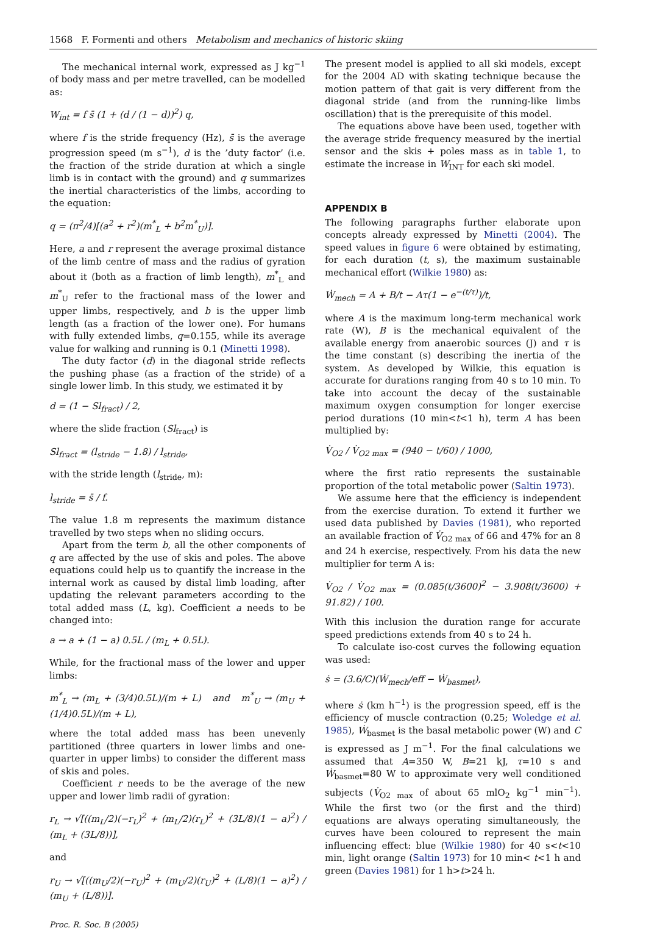1568 F. Formenti and others Metabolism and mechanics of historic skiing
The mechanical internal work, expressed as J kg<sup>−1</sup> of body mass and per metre travelled, can be modelled as:
W<sub>int</sub> = f s̄ (1 + (d / (1 − d))<sup>2</sup>) q,
where f is the stride frequency (Hz), s̄ is the average progression speed (m s<sup>−1</sup>), d is the ’duty factor’ (i.e. the fraction of the stride duration at which a single limb is in contact with the ground) and q summarizes the inertial characteristics of the limbs, according to the equation:
q = (π<sup>2</sup>/4)[(a<sup>2</sup> + r<sup>2</sup>)(m<sup>*</sup><sub>L</sub> + b<sup>2</sup>m<sup>*</sup><sub>U</sub>)].
Here, a and r represent the average proximal distance of the limb centre of mass and the radius of gyration about it (both as a fraction of limb length), m<sup>*</sup><sub>L</sub> and m<sup>*</sup><sub>U</sub> refer to the fractional mass of the lower and upper limbs, respectively, and b is the upper limb length (as a fraction of the lower one). For humans with fully extended limbs, q=0.155, while its average value for walking and running is 0.1 (Minetti 1998).
The duty factor (d) in the diagonal stride reflects the pushing phase (as a fraction of the stride) of a single lower limb. In this study, we estimated it by
d = (1 − Sl<sub>fract</sub>) / 2,
where the slide fraction (Sl<sub>fract</sub>) is
Sl<sub>fract</sub> = (l<sub>stride</sub> − 1.8) / l<sub>stride</sub>,
with the stride length (l<sub>stride</sub>, m):
l<sub>stride</sub> = s̄ / f.
The value 1.8 m represents the maximum distance travelled by two steps when no sliding occurs.
Apart from the term b, all the other components of q are affected by the use of skis and poles. The above equations could help us to quantify the increase in the internal work as caused by distal limb loading, after updating the relevant parameters according to the total added mass (L, kg). Coefficient a needs to be changed into:
a → a + (1 − a) 0.5L / (m<sub>L</sub> + 0.5L).
While, for the fractional mass of the lower and upper limbs:
m<sup>*</sup><sub>L</sub> → (m<sub>L</sub> + (3/4)0.5L)/(m + L) and m<sup>*</sup><sub>U</sub> → (m<sub>U</sub> + (1/4)0.5L)/(m + L),
where the total added mass has been unevenly partitioned (three quarters in lower limbs and one-quarter in upper limbs) to consider the different mass of skis and poles.
Coefficient r needs to be the average of the new upper and lower limb radii of gyration:
r<sub>L</sub> → √[((m<sub>L</sub>/2)(−r<sub>L</sub>)<sup>2</sup> + (m<sub>L</sub>/2)(r<sub>L</sub>)<sup>2</sup> + (3L/8)(1 − a)<sup>2</sup>) / (m<sub>L</sub> + (3L/8))],
and
r<sub>U</sub> → √[((m<sub>U</sub>/2)(−r<sub>U</sub>)<sup>2</sup> + (m<sub>U</sub>/2)(r<sub>U</sub>)<sup>2</sup> + (L/8)(1 − a)<sup>2</sup>) / (m<sub>U</sub> + (L/8))].
Proc. R. Soc. B (2005)
The present model is applied to all ski models, except for the 2004 AD with skating technique because the motion pattern of that gait is very different from the diagonal stride (and from the running-like limbs oscillation) that is the prerequisite of this model.
The equations above have been used, together with the average stride frequency measured by the inertial sensor and the skis + poles mass as in table 1, to estimate the increase in W<sub>INT</sub> for each ski model.
APPENDIX B
The following paragraphs further elaborate upon concepts already expressed by Minetti (2004). The speed values in figure 6 were obtained by estimating, for each duration (t, s), the maximum sustainable mechanical effort (Wilkie 1980) as:
Ẇ<sub>mech</sub> = A + B/t − Aτ(1 − e<sup>−(t/τ)</sup>)/t,
where A is the maximum long-term mechanical work rate (W), B is the mechanical equivalent of the available energy from anaerobic sources (J) and τ is the time constant (s) describing the inertia of the system. As developed by Wilkie, this equation is accurate for durations ranging from 40 s to 10 min. To take into account the decay of the sustainable maximum oxygen consumption for longer exercise period durations (10 min<t<1 h), term A has been multiplied by:
V̇<sub>O2</sub> / V̇<sub>O2 max</sub> = (940 − t/60) / 1000,
where the first ratio represents the sustainable proportion of the total metabolic power (Saltin 1973).
We assume here that the efficiency is independent from the exercise duration. To extend it further we used data published by Davies (1981), who reported an available fraction of V̇<sub>O2 max</sub> of 66 and 47% for an 8 and 24 h exercise, respectively. From his data the new multiplier for term A is:
V̇<sub>O2</sub> / V̇<sub>O2 max</sub> = (0.085(t/3600)<sup>2</sup> − 3.908(t/3600) + 91.82) / 100.
With this inclusion the duration range for accurate speed predictions extends from 40 s to 24 h.
To calculate iso-cost curves the following equation was used:
ṡ = (3.6/C)(Ẇ<sub>mech</sub>/eff − Ẇ<sub>basmet</sub>),
where ṡ (km h<sup>−1</sup>) is the progression speed, eff is the efficiency of muscle contraction (0.25; Woledge et al. 1985), Ẇ<sub>basmet</sub> is the basal metabolic power (W) and C is expressed as J m<sup>−1</sup>. For the final calculations we assumed that A=350 W, B=21 kJ, τ=10 s and Ẇ<sub>basmet</sub>=80 W to approximate very well conditioned subjects (V̇<sub>O2 max</sub> of about 65 mlO<sub>2</sub> kg<sup>−1</sup> min<sup>−1</sup>). While the first two (or the first and the third) equations are always operating simultaneously, the curves have been coloured to represent the main influencing effect: blue (Wilkie 1980) for 40 s<t<10 min, light orange (Saltin 1973) for 10 min< t<1 h and green (Davies 1981) for 1 h>t>24 h.